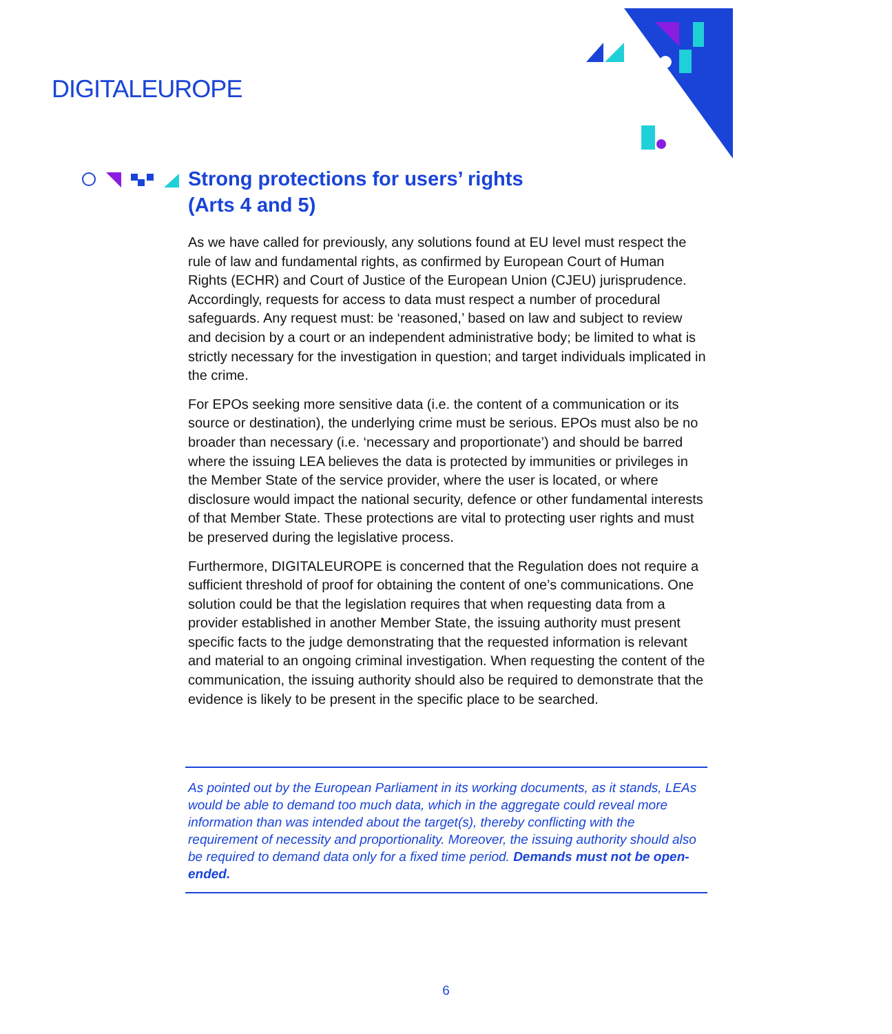DIGITALEUROPE
Strong protections for users’ rights
(Arts 4 and 5)
As we have called for previously, any solutions found at EU level must respect the rule of law and fundamental rights, as confirmed by European Court of Human Rights (ECHR) and Court of Justice of the European Union (CJEU) jurisprudence. Accordingly, requests for access to data must respect a number of procedural safeguards. Any request must: be ‘reasoned,’ based on law and subject to review and decision by a court or an independent administrative body; be limited to what is strictly necessary for the investigation in question; and target individuals implicated in the crime.
For EPOs seeking more sensitive data (i.e. the content of a communication or its source or destination), the underlying crime must be serious. EPOs must also be no broader than necessary (i.e. ‘necessary and proportionate’) and should be barred where the issuing LEA believes the data is protected by immunities or privileges in the Member State of the service provider, where the user is located, or where disclosure would impact the national security, defence or other fundamental interests of that Member State. These protections are vital to protecting user rights and must be preserved during the legislative process.
Furthermore, DIGITALEUROPE is concerned that the Regulation does not require a sufficient threshold of proof for obtaining the content of one’s communications. One solution could be that the legislation requires that when requesting data from a provider established in another Member State, the issuing authority must present specific facts to the judge demonstrating that the requested information is relevant and material to an ongoing criminal investigation. When requesting the content of the communication, the issuing authority should also be required to demonstrate that the evidence is likely to be present in the specific place to be searched.
As pointed out by the European Parliament in its working documents, as it stands, LEAs would be able to demand too much data, which in the aggregate could reveal more information than was intended about the target(s), thereby conflicting with the requirement of necessity and proportionality. Moreover, the issuing authority should also be required to demand data only for a fixed time period. Demands must not be open-ended.
6